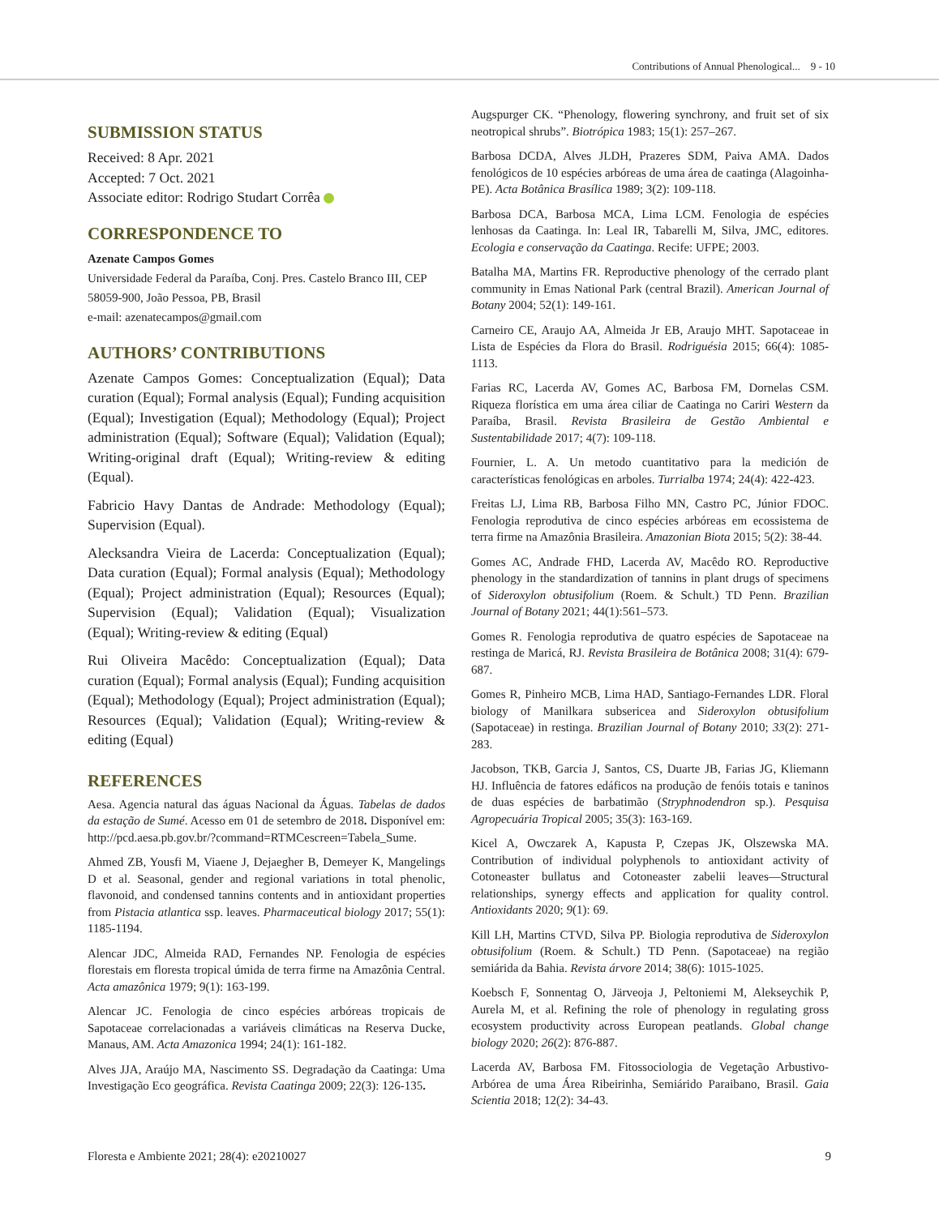Contributions of Annual Phenological... 9 - 10
SUBMISSION STATUS
Received: 8 Apr. 2021
Accepted: 7 Oct. 2021
Associate editor: Rodrigo Studart Corrêa
CORRESPONDENCE TO
Azenate Campos Gomes
Universidade Federal da Paraíba, Conj. Pres. Castelo Branco III, CEP 58059-900, João Pessoa, PB, Brasil
e-mail: azenatecampos@gmail.com
AUTHORS’ CONTRIBUTIONS
Azenate Campos Gomes: Conceptualization (Equal); Data curation (Equal); Formal analysis (Equal); Funding acquisition (Equal); Investigation (Equal); Methodology (Equal); Project administration (Equal); Software (Equal); Validation (Equal); Writing-original draft (Equal); Writing-review & editing (Equal).
Fabricio Havy Dantas de Andrade: Methodology (Equal); Supervision (Equal).
Alecksandra Vieira de Lacerda: Conceptualization (Equal); Data curation (Equal); Formal analysis (Equal); Methodology (Equal); Project administration (Equal); Resources (Equal); Supervision (Equal); Validation (Equal); Visualization (Equal); Writing-review & editing (Equal)
Rui Oliveira Macêdo: Conceptualization (Equal); Data curation (Equal); Formal analysis (Equal); Funding acquisition (Equal); Methodology (Equal); Project administration (Equal); Resources (Equal); Validation (Equal); Writing-review & editing (Equal)
REFERENCES
Aesa. Agencia natural das águas Nacional da Águas. Tabelas de dados da estação de Sumé. Acesso em 01 de setembro de 2018. Disponível em: http://pcd.aesa.pb.gov.br/?command=RTMCescreen=Tabela_Sume.
Ahmed ZB, Yousfi M, Viaene J, Dejaegher B, Demeyer K, Mangelings D et al. Seasonal, gender and regional variations in total phenolic, flavonoid, and condensed tannins contents and in antioxidant properties from Pistacia atlantica ssp. leaves. Pharmaceutical biology 2017; 55(1): 1185-1194.
Alencar JDC, Almeida RAD, Fernandes NP. Fenologia de espécies florestais em floresta tropical úmida de terra firme na Amazônia Central. Acta amazônica 1979; 9(1): 163-199.
Alencar JC. Fenologia de cinco espécies arbóreas tropicais de Sapotaceae correlacionadas a variáveis climáticas na Reserva Ducke, Manaus, AM. Acta Amazonica 1994; 24(1): 161-182.
Alves JJA, Araújo MA, Nascimento SS. Degradação da Caatinga: Uma Investigação Eco geográfica. Revista Caatinga 2009; 22(3): 126-135.
Augspurger CK. “Phenology, flowering synchrony, and fruit set of six neotropical shrubs”. Biotrópica 1983; 15(1): 257–267.
Barbosa DCDA, Alves JLDH, Prazeres SDM, Paiva AMA. Dados fenológicos de 10 espécies arbóreas de uma área de caatinga (Alagoinha-PE). Acta Botânica Brasílica 1989; 3(2): 109-118.
Barbosa DCA, Barbosa MCA, Lima LCM. Fenologia de espécies lenhosas da Caatinga. In: Leal IR, Tabarelli M, Silva, JMC, editores. Ecologia e conservação da Caatinga. Recife: UFPE; 2003.
Batalha MA, Martins FR. Reproductive phenology of the cerrado plant community in Emas National Park (central Brazil). American Journal of Botany 2004; 52(1): 149-161.
Carneiro CE, Araujo AA, Almeida Jr EB, Araujo MHT. Sapotaceae in Lista de Espécies da Flora do Brasil. Rodriguésia 2015; 66(4): 1085-1113.
Farias RC, Lacerda AV, Gomes AC, Barbosa FM, Dornelas CSM. Riqueza florística em uma área ciliar de Caatinga no Cariri Western da Paraíba, Brasil. Revista Brasileira de Gestão Ambiental e Sustentabilidade 2017; 4(7): 109-118.
Fournier, L. A. Un metodo cuantitativo para la medición de características fenológicas en arboles. Turrialba 1974; 24(4): 422-423.
Freitas LJ, Lima RB, Barbosa Filho MN, Castro PC, Júnior FDOC. Fenologia reprodutiva de cinco espécies arbóreas em ecossistema de terra firme na Amazônia Brasileira. Amazonian Biota 2015; 5(2): 38-44.
Gomes AC, Andrade FHD, Lacerda AV, Macêdo RO. Reproductive phenology in the standardization of tannins in plant drugs of specimens of Sideroxylon obtusifolium (Roem. & Schult.) TD Penn. Brazilian Journal of Botany 2021; 44(1):561–573.
Gomes R. Fenologia reprodutiva de quatro espécies de Sapotaceae na restinga de Maricá, RJ. Revista Brasileira de Botânica 2008; 31(4): 679-687.
Gomes R, Pinheiro MCB, Lima HAD, Santiago-Fernandes LDR. Floral biology of Manilkara subsericea and Sideroxylon obtusifolium (Sapotaceae) in restinga. Brazilian Journal of Botany 2010; 33(2): 271-283.
Jacobson, TKB, Garcia J, Santos, CS, Duarte JB, Farias JG, Kliemann HJ. Influência de fatores edáficos na produção de fenóis totais e taninos de duas espécies de barbatimão (Stryphnodendron sp.). Pesquisa Agropecuária Tropical 2005; 35(3): 163-169.
Kicel A, Owczarek A, Kapusta P, Czepas JK, Olszewska MA. Contribution of individual polyphenols to antioxidant activity of Cotoneaster bullatus and Cotoneaster zabelii leaves—Structural relationships, synergy effects and application for quality control. Antioxidants 2020; 9(1): 69.
Kill LH, Martins CTVD, Silva PP. Biologia reprodutiva de Sideroxylon obtusifolium (Roem. & Schult.) TD Penn. (Sapotaceae) na região semiárida da Bahia. Revista árvore 2014; 38(6): 1015-1025.
Koebsch F, Sonnentag O, Järveoja J, Peltoniemi M, Alekseychik P, Aurela M, et al. Refining the role of phenology in regulating gross ecosystem productivity across European peatlands. Global change biology 2020; 26(2): 876-887.
Lacerda AV, Barbosa FM. Fitossociologia de Vegetação Arbustivo-Arbórea de uma Área Ribeirinha, Semiárido Paraibano, Brasil. Gaia Scientia 2018; 12(2): 34-43.
Floresta e Ambiente 2021; 28(4): e20210027 9